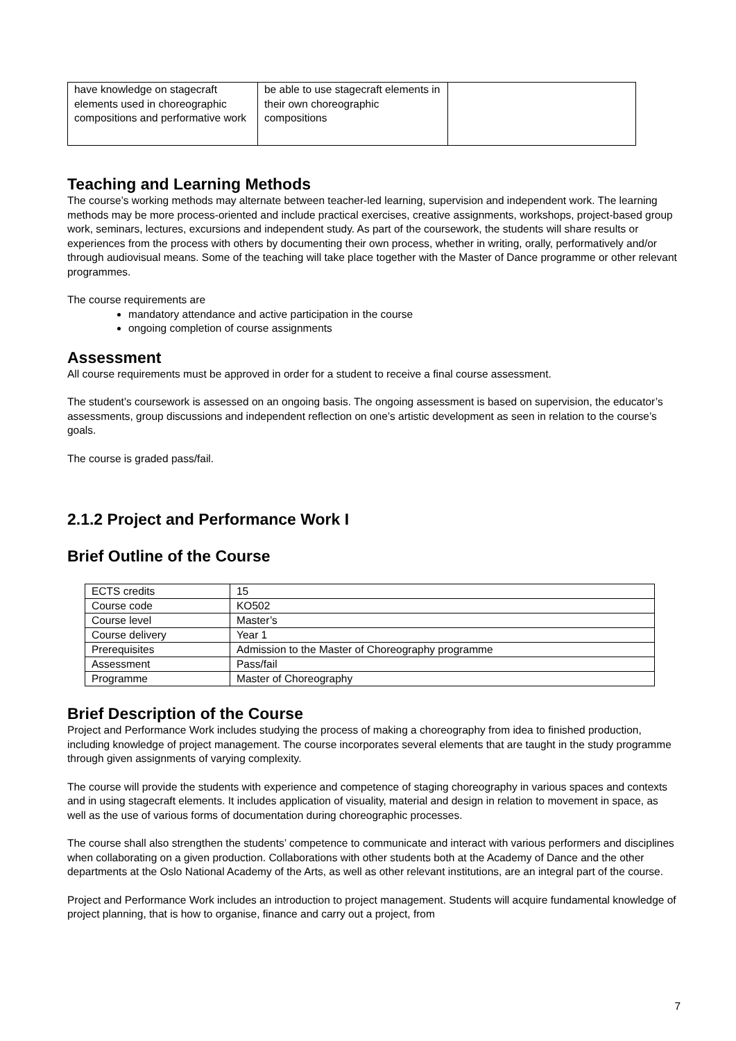| have knowledge on stagecraft elements used in choreographic compositions and performative work | be able to use stagecraft elements in their own choreographic compositions | |
Teaching and Learning Methods
The course’s working methods may alternate between teacher-led learning, supervision and independent work. The learning methods may be more process-oriented and include practical exercises, creative assignments, workshops, project-based group work, seminars, lectures, excursions and independent study. As part of the coursework, the students will share results or experiences from the process with others by documenting their own process, whether in writing, orally, performatively and/or through audiovisual means. Some of the teaching will take place together with the Master of Dance programme or other relevant programmes.
The course requirements are
mandatory attendance and active participation in the course
ongoing completion of course assignments
Assessment
All course requirements must be approved in order for a student to receive a final course assessment.
The student’s coursework is assessed on an ongoing basis. The ongoing assessment is based on supervision, the educator’s assessments, group discussions and independent reflection on one’s artistic development as seen in relation to the course’s goals.
The course is graded pass/fail.
2.1.2 Project and Performance Work I
Brief Outline of the Course
| ECTS credits | 15 |
| Course code | KO502 |
| Course level | Master’s |
| Course delivery | Year 1 |
| Prerequisites | Admission to the Master of Choreography programme |
| Assessment | Pass/fail |
| Programme | Master of Choreography |
Brief Description of the Course
Project and Performance Work includes studying the process of making a choreography from idea to finished production, including knowledge of project management. The course incorporates several elements that are taught in the study programme through given assignments of varying complexity.
The course will provide the students with experience and competence of staging choreography in various spaces and contexts and in using stagecraft elements. It includes application of visuality, material and design in relation to movement in space, as well as the use of various forms of documentation during choreographic processes.
The course shall also strengthen the students’ competence to communicate and interact with various performers and disciplines when collaborating on a given production. Collaborations with other students both at the Academy of Dance and the other departments at the Oslo National Academy of the Arts, as well as other relevant institutions, are an integral part of the course.
Project and Performance Work includes an introduction to project management. Students will acquire fundamental knowledge of project planning, that is how to organise, finance and carry out a project, from
7